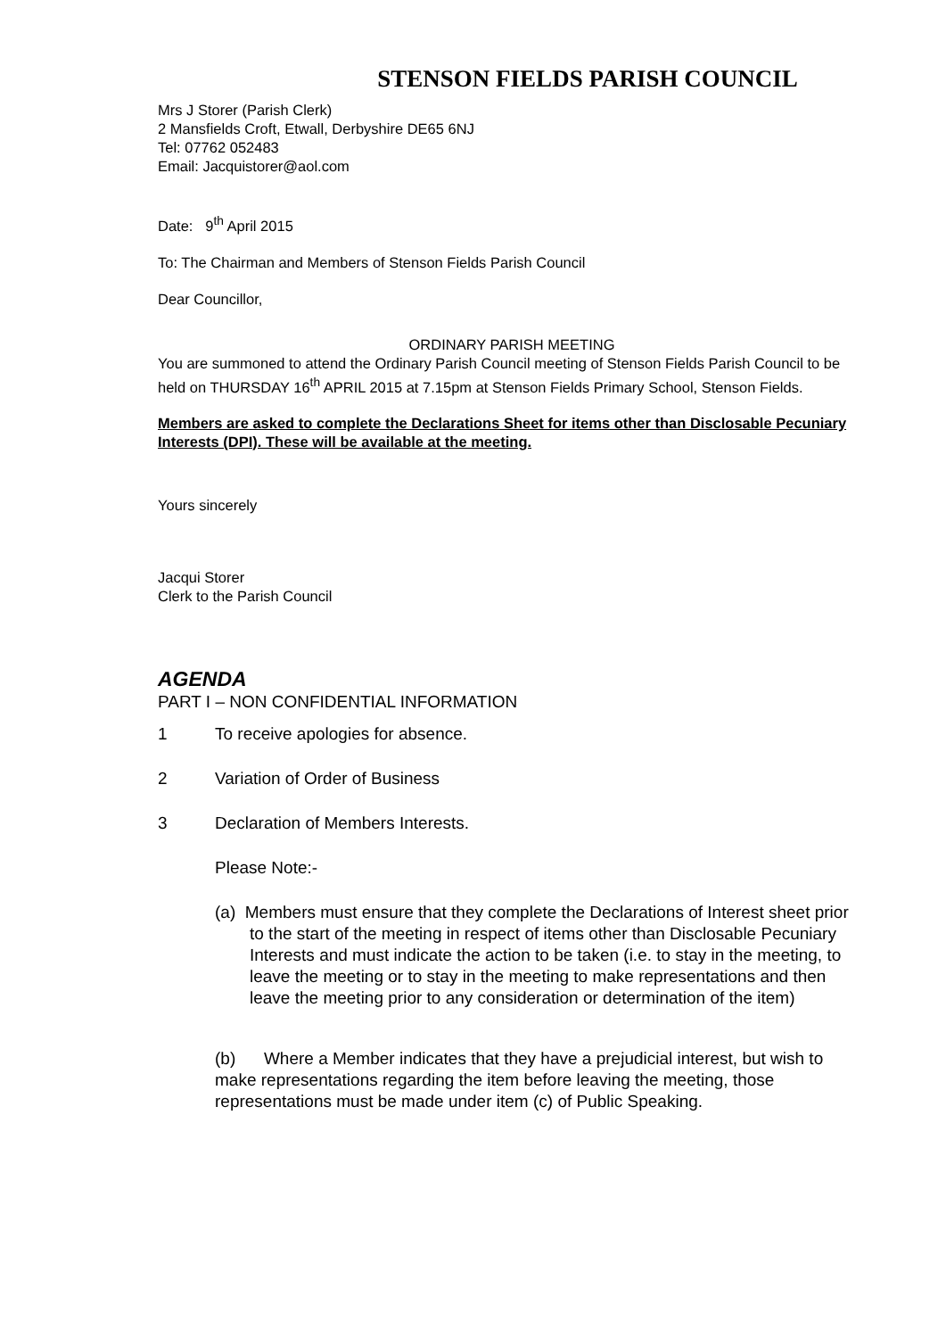STENSON FIELDS PARISH COUNCIL
Mrs J Storer (Parish Clerk)
2 Mansfields Croft, Etwall, Derbyshire DE65 6NJ
Tel: 07762 052483
Email: Jacquistorer@aol.com
Date: 9<sup>th</sup> April 2015
To: The Chairman and Members of Stenson Fields Parish Council
Dear Councillor,
ORDINARY PARISH MEETING
You are summoned to attend the Ordinary Parish Council meeting of Stenson Fields Parish Council to be held on THURSDAY 16<sup>th</sup> APRIL 2015 at 7.15pm at Stenson Fields Primary School, Stenson Fields.
Members are asked to complete the Declarations Sheet for items other than Disclosable Pecuniary Interests (DPI). These will be available at the meeting.
Yours sincerely
Jacqui Storer
Clerk to the Parish Council
AGENDA
PART I – NON CONFIDENTIAL INFORMATION
1 To receive apologies for absence.
2 Variation of Order of Business
3 Declaration of Members Interests.
Please Note:-
(a) Members must ensure that they complete the Declarations of Interest sheet prior to the start of the meeting in respect of items other than Disclosable Pecuniary Interests and must indicate the action to be taken (i.e. to stay in the meeting, to leave the meeting or to stay in the meeting to make representations and then leave the meeting prior to any consideration or determination of the item)
(b) Where a Member indicates that they have a prejudicial interest, but wish to make representations regarding the item before leaving the meeting, those representations must be made under item (c) of Public Speaking.